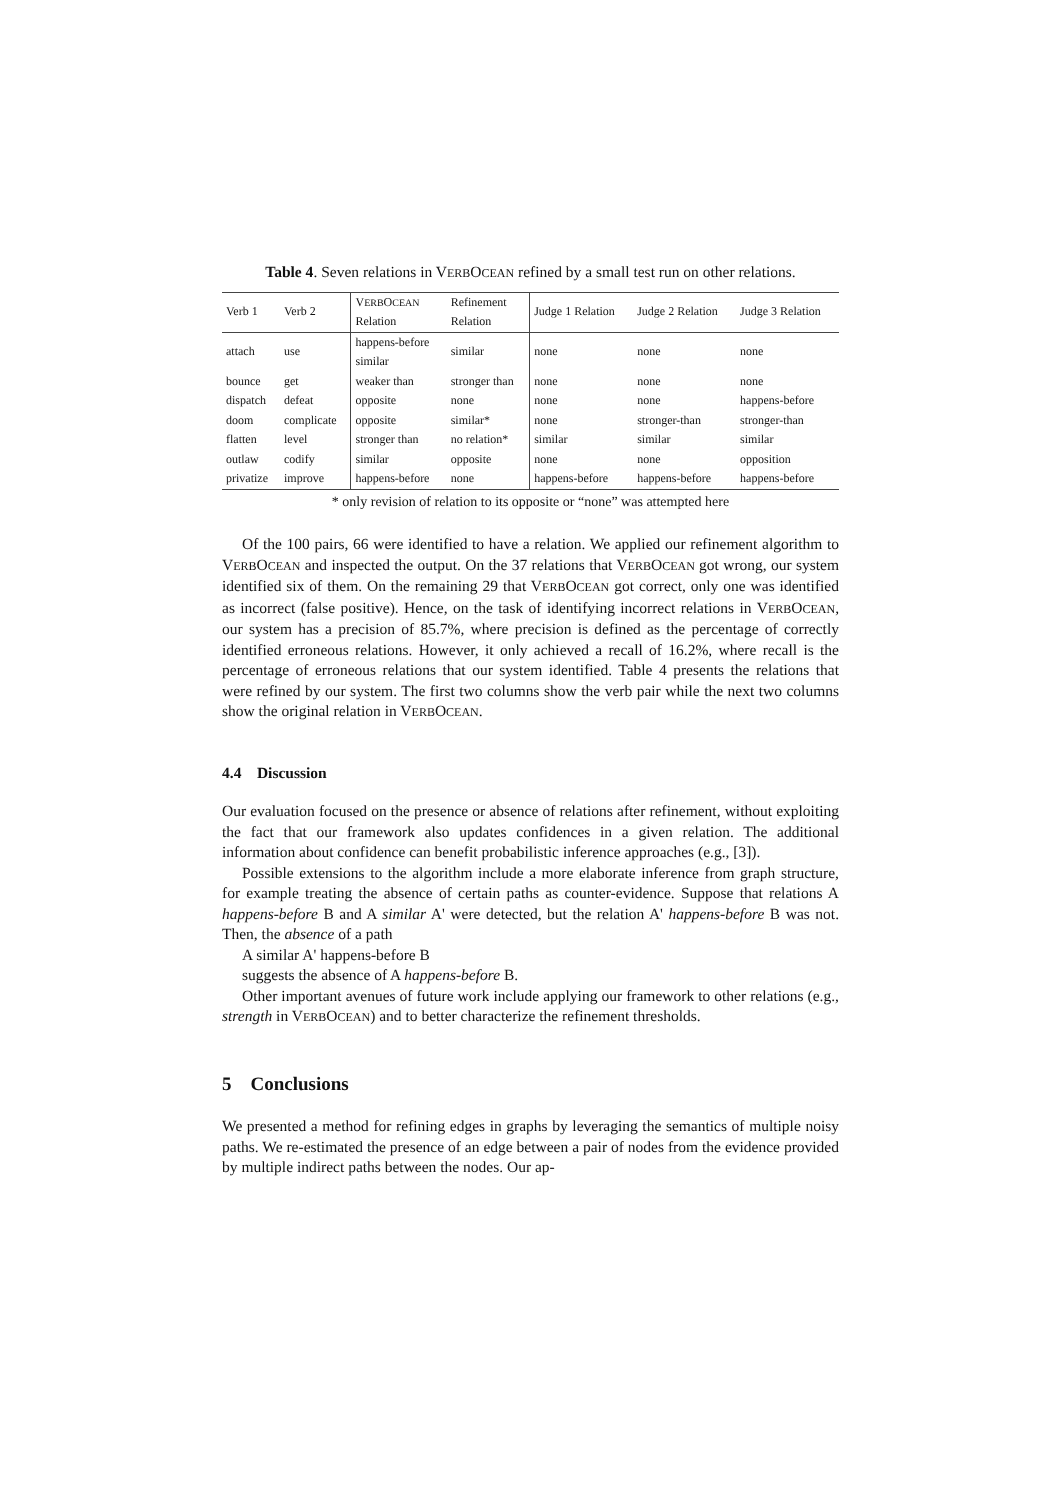Table 4. Seven relations in VERBOCEAN refined by a small test run on other relations.
| Verb 1 | Verb 2 | V ERB O CEAN Relation | Refinement Relation | Judge 1 Relation | Judge 2 Relation | Judge 3 Relation |
| --- | --- | --- | --- | --- | --- | --- |
| attach | use | happens-before similar | similar | none | none | none |
| bounce | get | weaker than | stronger than | none | none | none |
| dispatch | defeat | opposite | none | none | none | happens-before |
| doom | complicate | opposite | similar* | none | stronger-than | stronger-than |
| flatten | level | stronger than | no relation* | similar | similar | similar |
| outlaw | codify | similar | opposite | none | none | opposition |
| privatize | improve | happens-before | none | happens-before | happens-before | happens-before |
* only revision of relation to its opposite or “none” was attempted here
Of the 100 pairs, 66 were identified to have a relation. We applied our refinement algorithm to VERBOCEAN and inspected the output. On the 37 relations that VERBOCEAN got wrong, our system identified six of them. On the remaining 29 that VERBOCEAN got correct, only one was identified as incorrect (false positive). Hence, on the task of identifying incorrect relations in VERBOCEAN, our system has a precision of 85.7%, where precision is defined as the percentage of correctly identified erroneous relations. However, it only achieved a recall of 16.2%, where recall is the percentage of erroneous relations that our system identified. Table 4 presents the relations that were refined by our system. The first two columns show the verb pair while the next two columns show the original relation in VERBOCEAN.
4.4 Discussion
Our evaluation focused on the presence or absence of relations after refinement, without exploiting the fact that our framework also updates confidences in a given relation. The additional information about confidence can benefit probabilistic inference approaches (e.g., [3]).
Possible extensions to the algorithm include a more elaborate inference from graph structure, for example treating the absence of certain paths as counter-evidence. Suppose that relations A happens-before B and A similar A' were detected, but the relation A' happens-before B was not. Then, the absence of a path
A similar A' happens-before B
suggests the absence of A happens-before B.
Other important avenues of future work include applying our framework to other relations (e.g., strength in VERBOCEAN) and to better characterize the refinement thresholds.
5 Conclusions
We presented a method for refining edges in graphs by leveraging the semantics of multiple noisy paths. We re-estimated the presence of an edge between a pair of nodes from the evidence provided by multiple indirect paths between the nodes. Our ap-